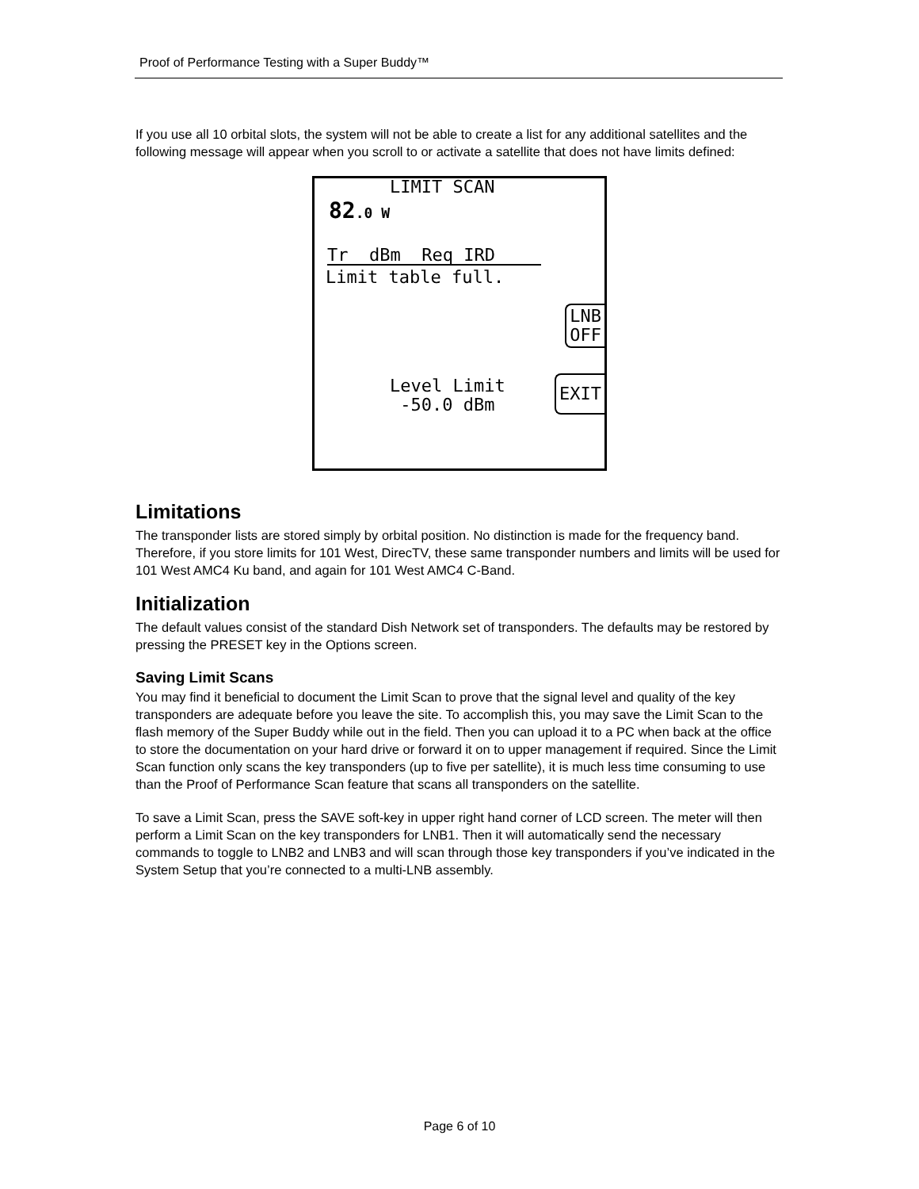Proof of Performance Testing with a Super Buddy™
If you use all 10 orbital slots, the system will not be able to create a list for any additional satellites and the following message will appear when you scroll to or activate a satellite that does not have limits defined:
LIMIT SCAN
82.0 W
Tr dBm Req IRD
Limit table full.
LNB
OFF
Level Limit -50.0 dBm
EXIT
Limitations
The transponder lists are stored simply by orbital position. No distinction is made for the frequency band. Therefore, if you store limits for 101 West, DirecTV, these same transponder numbers and limits will be used for 101 West AMC4 Ku band, and again for 101 West AMC4 C-Band.
Initialization
The default values consist of the standard Dish Network set of transponders. The defaults may be restored by pressing the PRESET key in the Options screen.
Saving Limit Scans
You may find it beneficial to document the Limit Scan to prove that the signal level and quality of the key transponders are adequate before you leave the site. To accomplish this, you may save the Limit Scan to the flash memory of the Super Buddy while out in the field. Then you can upload it to a PC when back at the office to store the documentation on your hard drive or forward it on to upper management if required. Since the Limit Scan function only scans the key transponders (up to five per satellite), it is much less time consuming to use than the Proof of Performance Scan feature that scans all transponders on the satellite.
To save a Limit Scan, press the SAVE soft-key in upper right hand corner of LCD screen. The meter will then perform a Limit Scan on the key transponders for LNB1. Then it will automatically send the necessary commands to toggle to LNB2 and LNB3 and will scan through those key transponders if you’ve indicated in the System Setup that you’re connected to a multi-LNB assembly.
Page 6 of 10